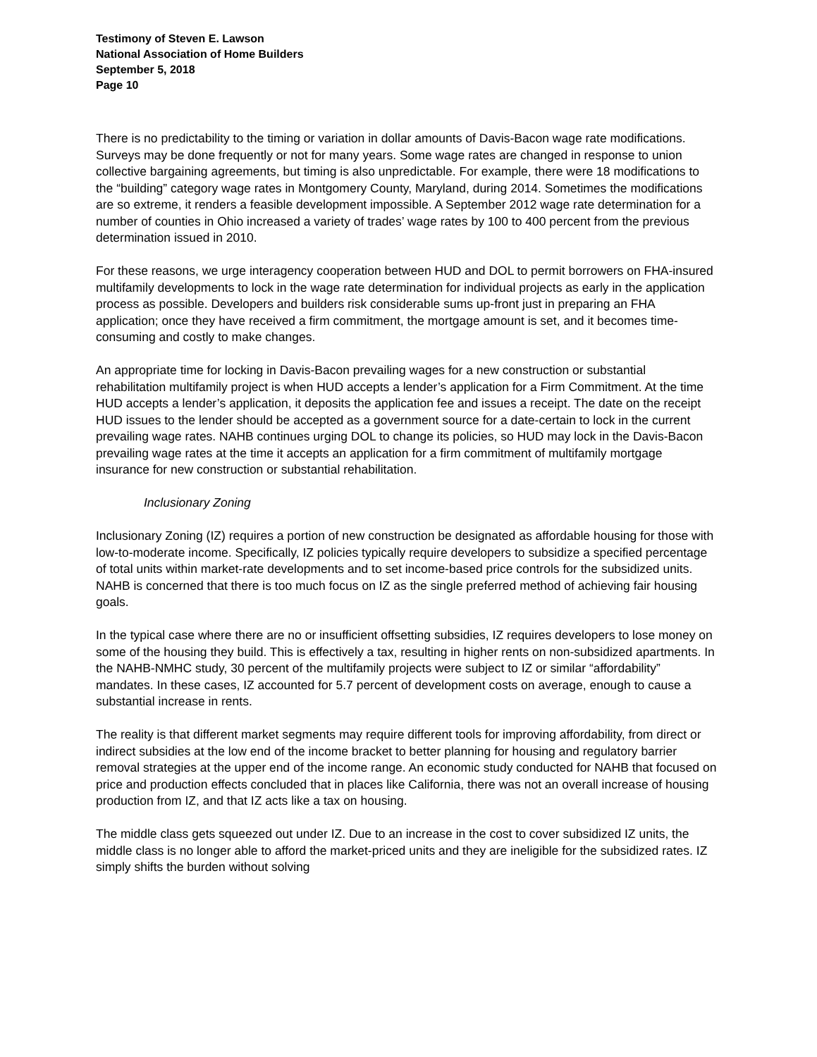Testimony of Steven E. Lawson
National Association of Home Builders
September 5, 2018
Page 10
There is no predictability to the timing or variation in dollar amounts of Davis-Bacon wage rate modifications. Surveys may be done frequently or not for many years. Some wage rates are changed in response to union collective bargaining agreements, but timing is also unpredictable. For example, there were 18 modifications to the “building” category wage rates in Montgomery County, Maryland, during 2014. Sometimes the modifications are so extreme, it renders a feasible development impossible. A September 2012 wage rate determination for a number of counties in Ohio increased a variety of trades’ wage rates by 100 to 400 percent from the previous determination issued in 2010.
For these reasons, we urge interagency cooperation between HUD and DOL to permit borrowers on FHA-insured multifamily developments to lock in the wage rate determination for individual projects as early in the application process as possible. Developers and builders risk considerable sums up-front just in preparing an FHA application; once they have received a firm commitment, the mortgage amount is set, and it becomes time-consuming and costly to make changes.
An appropriate time for locking in Davis-Bacon prevailing wages for a new construction or substantial rehabilitation multifamily project is when HUD accepts a lender’s application for a Firm Commitment. At the time HUD accepts a lender’s application, it deposits the application fee and issues a receipt. The date on the receipt HUD issues to the lender should be accepted as a government source for a date-certain to lock in the current prevailing wage rates. NAHB continues urging DOL to change its policies, so HUD may lock in the Davis-Bacon prevailing wage rates at the time it accepts an application for a firm commitment of multifamily mortgage insurance for new construction or substantial rehabilitation.
Inclusionary Zoning
Inclusionary Zoning (IZ) requires a portion of new construction be designated as affordable housing for those with low-to-moderate income. Specifically, IZ policies typically require developers to subsidize a specified percentage of total units within market-rate developments and to set income-based price controls for the subsidized units. NAHB is concerned that there is too much focus on IZ as the single preferred method of achieving fair housing goals.
In the typical case where there are no or insufficient offsetting subsidies, IZ requires developers to lose money on some of the housing they build. This is effectively a tax, resulting in higher rents on non-subsidized apartments. In the NAHB-NMHC study, 30 percent of the multifamily projects were subject to IZ or similar “affordability” mandates. In these cases, IZ accounted for 5.7 percent of development costs on average, enough to cause a substantial increase in rents.
The reality is that different market segments may require different tools for improving affordability, from direct or indirect subsidies at the low end of the income bracket to better planning for housing and regulatory barrier removal strategies at the upper end of the income range. An economic study conducted for NAHB that focused on price and production effects concluded that in places like California, there was not an overall increase of housing production from IZ, and that IZ acts like a tax on housing.
The middle class gets squeezed out under IZ. Due to an increase in the cost to cover subsidized IZ units, the middle class is no longer able to afford the market-priced units and they are ineligible for the subsidized rates. IZ simply shifts the burden without solving